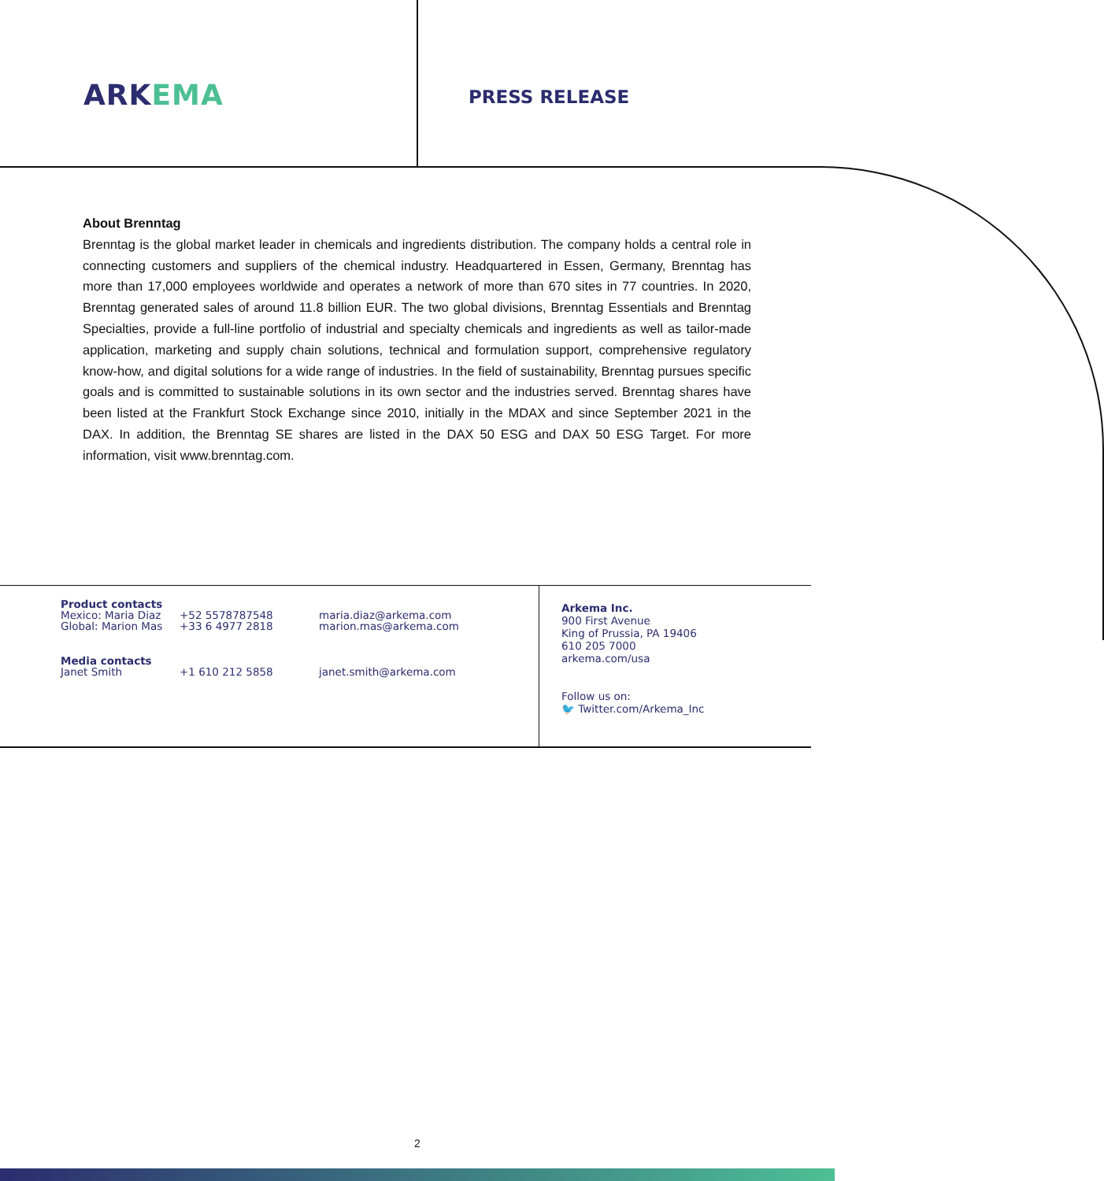ARKEMA
PRESS RELEASE
About Brenntag
Brenntag is the global market leader in chemicals and ingredients distribution. The company holds a central role in connecting customers and suppliers of the chemical industry. Headquartered in Essen, Germany, Brenntag has more than 17,000 employees worldwide and operates a network of more than 670 sites in 77 countries. In 2020, Brenntag generated sales of around 11.8 billion EUR. The two global divisions, Brenntag Essentials and Brenntag Specialties, provide a full-line portfolio of industrial and specialty chemicals and ingredients as well as tailor-made application, marketing and supply chain solutions, technical and formulation support, comprehensive regulatory know-how, and digital solutions for a wide range of industries. In the field of sustainability, Brenntag pursues specific goals and is committed to sustainable solutions in its own sector and the industries served. Brenntag shares have been listed at the Frankfurt Stock Exchange since 2010, initially in the MDAX and since September 2021 in the DAX. In addition, the Brenntag SE shares are listed in the DAX 50 ESG and DAX 50 ESG Target. For more information, visit www.brenntag.com.
Product contacts
Mexico: Maria Diaz +52 5578787548 maria.diaz@arkema.com
Global: Marion Mas +33 6 4977 2818 marion.mas@arkema.com
Media contacts
Janet Smith +1 610 212 5858 janet.smith@arkema.com
Arkema Inc.
900 First Avenue
King of Prussia, PA 19406
610 205 7000
arkema.com/usa
Follow us on:
🐦 Twitter.com/Arkema_Inc
2